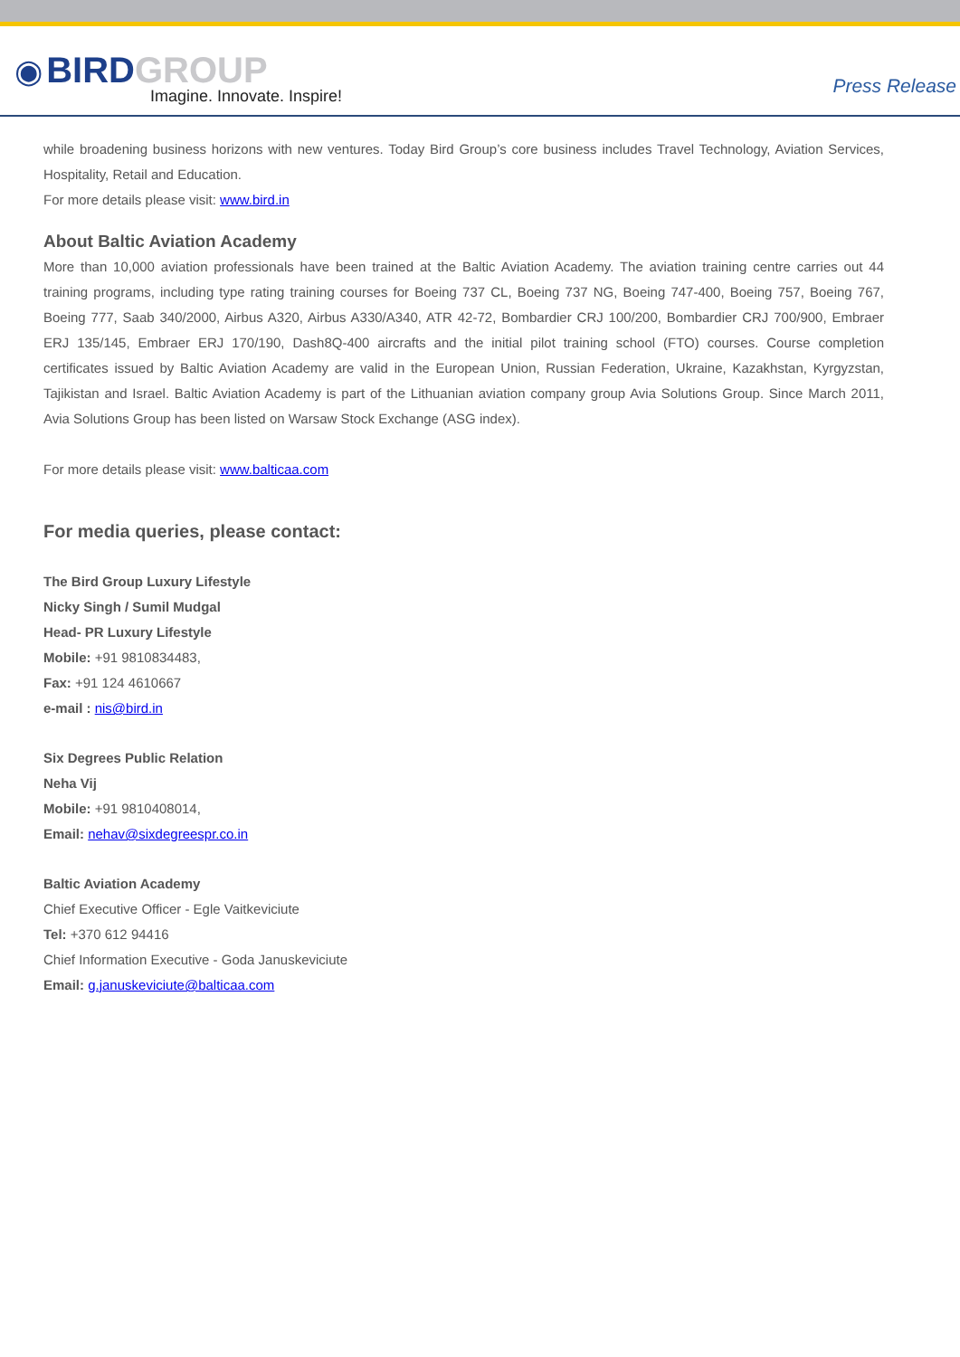◉ BIRD GROUP
Imagine. Innovate. Inspire!
Press Release
while broadening business horizons with new ventures. Today Bird Group’s core business includes Travel Technology, Aviation Services, Hospitality, Retail and Education.
For more details please visit: www.bird.in
About Baltic Aviation Academy
More than 10,000 aviation professionals have been trained at the Baltic Aviation Academy. The aviation training centre carries out 44 training programs, including type rating training courses for Boeing 737 CL, Boeing 737 NG, Boeing 747-400, Boeing 757, Boeing 767, Boeing 777, Saab 340/2000, Airbus A320, Airbus A330/A340, ATR 42-72, Bombardier CRJ 100/200, Bombardier CRJ 700/900, Embraer ERJ 135/145, Embraer ERJ 170/190, Dash8Q-400 aircrafts and the initial pilot training school (FTO) courses. Course completion certificates issued by Baltic Aviation Academy are valid in the European Union, Russian Federation, Ukraine, Kazakhstan, Kyrgyzstan, Tajikistan and Israel. Baltic Aviation Academy is part of the Lithuanian aviation company group Avia Solutions Group. Since March 2011, Avia Solutions Group has been listed on Warsaw Stock Exchange (ASG index).
For more details please visit: www.balticaa.com
For media queries, please contact:
The Bird Group Luxury Lifestyle
Nicky Singh / Sumil Mudgal
Head- PR Luxury Lifestyle
Mobile: +91 9810834483,
Fax: +91 124 4610667
e-mail : nis@bird.in
Six Degrees Public Relation
Neha Vij
Mobile: +91 9810408014,
Email: nehav@sixdegreespr.co.in
Baltic Aviation Academy
Chief Executive Officer - Egle Vaitkeviciute
Tel: +370 612 94416
Chief Information Executive - Goda Januskeviciute
Email: g.januskeviciute@balticaa.com